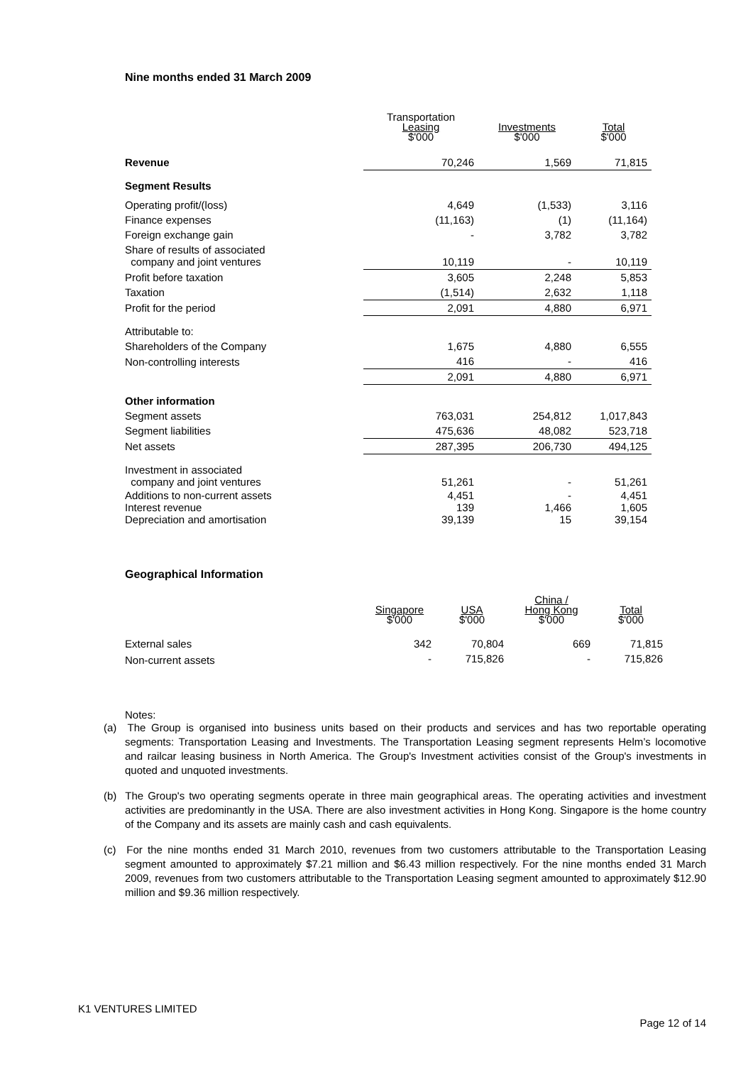Nine months ended 31 March 2009
| | Transportation Leasing $'000 | Investments $'000 | Total $'000 |
| Revenue | 70,246 | 1,569 | 71,815 |
| Segment Results | | | |
| Operating profit/(loss) | 4,649 | (1,533) | 3,116 |
| Finance expenses | (11,163) | (1) | (11,164) |
| Foreign exchange gain | - | 3,782 | 3,782 |
| Share of results of associated company and joint ventures | 10,119 | - | 10,119 |
| Profit before taxation | 3,605 | 2,248 | 5,853 |
| Taxation | (1,514) | 2,632 | 1,118 |
| Profit for the period | 2,091 | 4,880 | 6,971 |
| Attributable to: | | | |
| Shareholders of the Company | 1,675 | 4,880 | 6,555 |
| Non-controlling interests | 416 | - | 416 |
| | 2,091 | 4,880 | 6,971 |
| Other information | | | |
| Segment assets | 763,031 | 254,812 | 1,017,843 |
| Segment liabilities | 475,636 | 48,082 | 523,718 |
| Net assets | 287,395 | 206,730 | 494,125 |
| Investment in associated company and joint ventures | 51,261 | - | 51,261 |
| Additions to non-current assets | 4,451 | - | 4,451 |
| Interest revenue | 139 | 1,466 | 1,605 |
| Depreciation and amortisation | 39,139 | 15 | 39,154 |
Geographical Information
| | Singapore $'000 | USA $'000 | China / Hong Kong $'000 | Total $'000 |
| External sales | 342 | 70,804 | 669 | 71,815 |
| Non-current assets | - | 715,826 | - | 715,826 |
Notes:
(a) The Group is organised into business units based on their products and services and has two reportable operating segments: Transportation Leasing and Investments. The Transportation Leasing segment represents Helm’s locomotive and railcar leasing business in North America. The Group's Investment activities consist of the Group's investments in quoted and unquoted investments.
(b) The Group's two operating segments operate in three main geographical areas. The operating activities and investment activities are predominantly in the USA. There are also investment activities in Hong Kong. Singapore is the home country of the Company and its assets are mainly cash and cash equivalents.
(c) For the nine months ended 31 March 2010, revenues from two customers attributable to the Transportation Leasing segment amounted to approximately $7.21 million and $6.43 million respectively. For the nine months ended 31 March 2009, revenues from two customers attributable to the Transportation Leasing segment amounted to approximately $12.90 million and $9.36 million respectively.
K1 VENTURES LIMITED
Page 12 of 14